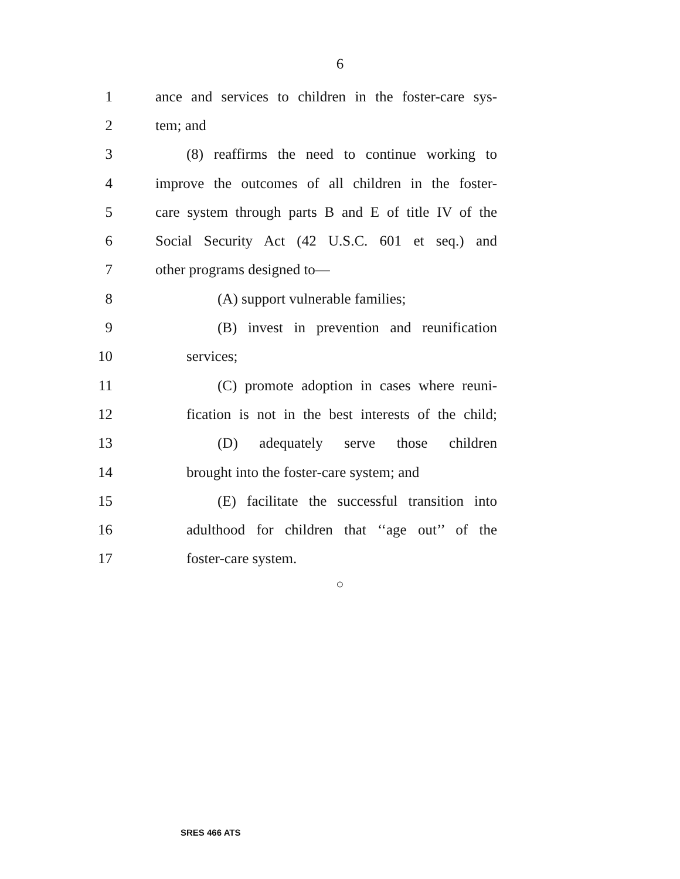6
1 ance and services to children in the foster-care sys-
2 tem; and
3 (8) reaffirms the need to continue working to
4 improve the outcomes of all children in the foster-
5 care system through parts B and E of title IV of the
6 Social Security Act (42 U.S.C. 601 et seq.) and
7 other programs designed to—
8 (A) support vulnerable families;
9 (B) invest in prevention and reunification
10 services;
11 (C) promote adoption in cases where reuni-
12 fication is not in the best interests of the child;
13 (D) adequately serve those children
14 brought into the foster-care system; and
15 (E) facilitate the successful transition into
16 adulthood for children that ‘‘age out’’ of the
17 foster-care system.
○
SRES 466 ATS